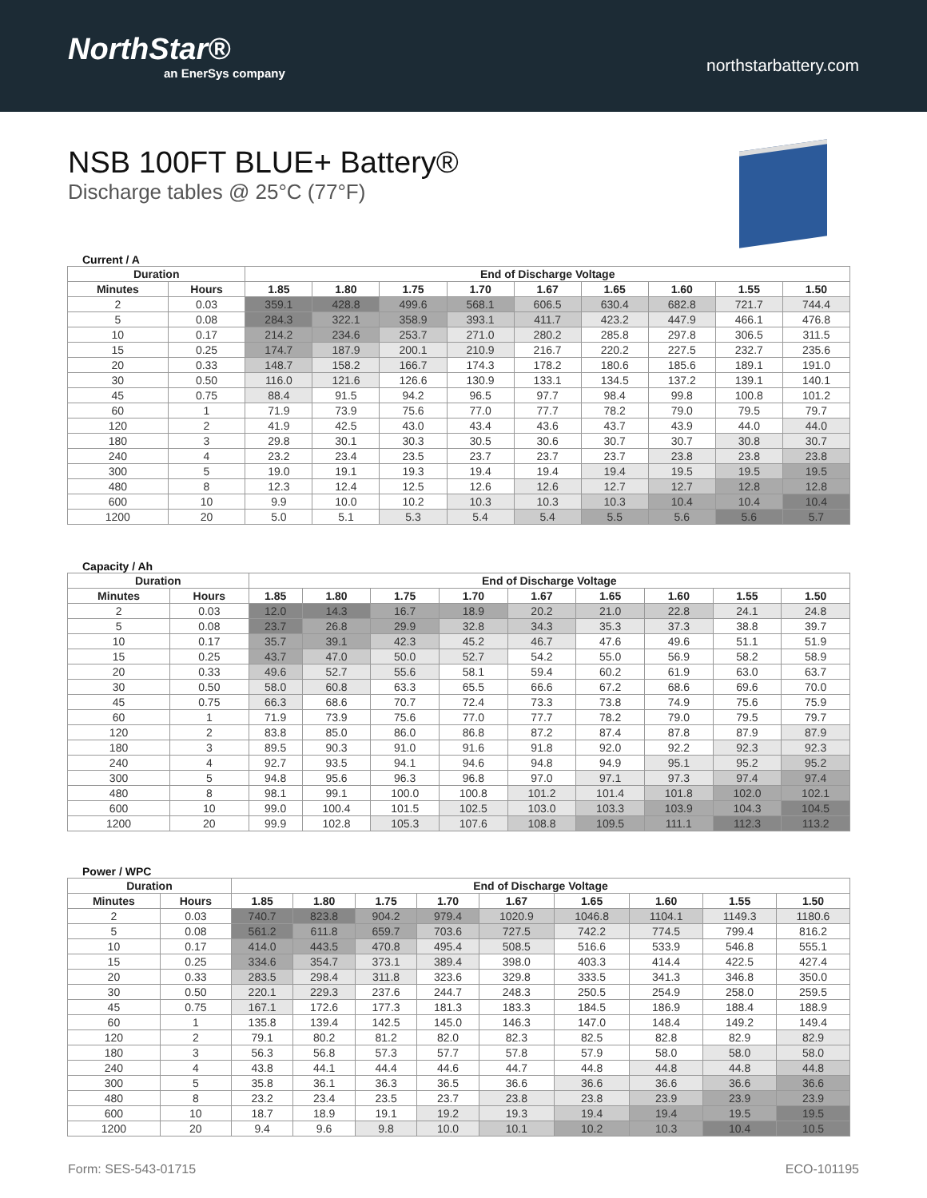NorthStar®
an EnerSys company
northstarbattery.com
NSB 100FT BLUE+ Battery®
Discharge tables @ 25°C (77°F)
Current / A
| Duration | | End of Discharge Voltage | | | | | | | | |
| --- | --- | --- | --- | --- | --- | --- | --- | --- | --- | --- |
| Minutes | Hours | 1.85 | 1.80 | 1.75 | 1.70 | 1.67 | 1.65 | 1.60 | 1.55 | 1.50 |
| 2 | 0.03 | 359.1 | 428.8 | 499.6 | 568.1 | 606.5 | 630.4 | 682.8 | 721.7 | 744.4 |
| 5 | 0.08 | 284.3 | 322.1 | 358.9 | 393.1 | 411.7 | 423.2 | 447.9 | 466.1 | 476.8 |
| 10 | 0.17 | 214.2 | 234.6 | 253.7 | 271.0 | 280.2 | 285.8 | 297.8 | 306.5 | 311.5 |
| 15 | 0.25 | 174.7 | 187.9 | 200.1 | 210.9 | 216.7 | 220.2 | 227.5 | 232.7 | 235.6 |
| 20 | 0.33 | 148.7 | 158.2 | 166.7 | 174.3 | 178.2 | 180.6 | 185.6 | 189.1 | 191.0 |
| 30 | 0.50 | 116.0 | 121.6 | 126.6 | 130.9 | 133.1 | 134.5 | 137.2 | 139.1 | 140.1 |
| 45 | 0.75 | 88.4 | 91.5 | 94.2 | 96.5 | 97.7 | 98.4 | 99.8 | 100.8 | 101.2 |
| 60 | 1 | 71.9 | 73.9 | 75.6 | 77.0 | 77.7 | 78.2 | 79.0 | 79.5 | 79.7 |
| 120 | 2 | 41.9 | 42.5 | 43.0 | 43.4 | 43.6 | 43.7 | 43.9 | 44.0 | 44.0 |
| 180 | 3 | 29.8 | 30.1 | 30.3 | 30.5 | 30.6 | 30.7 | 30.7 | 30.8 | 30.7 |
| 240 | 4 | 23.2 | 23.4 | 23.5 | 23.7 | 23.7 | 23.7 | 23.8 | 23.8 | 23.8 |
| 300 | 5 | 19.0 | 19.1 | 19.3 | 19.4 | 19.4 | 19.4 | 19.5 | 19.5 | 19.5 |
| 480 | 8 | 12.3 | 12.4 | 12.5 | 12.6 | 12.6 | 12.7 | 12.7 | 12.8 | 12.8 |
| 600 | 10 | 9.9 | 10.0 | 10.2 | 10.3 | 10.3 | 10.3 | 10.4 | 10.4 | 10.4 |
| 1200 | 20 | 5.0 | 5.1 | 5.3 | 5.4 | 5.4 | 5.5 | 5.6 | 5.6 | 5.7 |
Capacity / Ah
| Duration | | End of Discharge Voltage | | | | | | | | |
| --- | --- | --- | --- | --- | --- | --- | --- | --- | --- | --- |
| Minutes | Hours | 1.85 | 1.80 | 1.75 | 1.70 | 1.67 | 1.65 | 1.60 | 1.55 | 1.50 |
| 2 | 0.03 | 12.0 | 14.3 | 16.7 | 18.9 | 20.2 | 21.0 | 22.8 | 24.1 | 24.8 |
| 5 | 0.08 | 23.7 | 26.8 | 29.9 | 32.8 | 34.3 | 35.3 | 37.3 | 38.8 | 39.7 |
| 10 | 0.17 | 35.7 | 39.1 | 42.3 | 45.2 | 46.7 | 47.6 | 49.6 | 51.1 | 51.9 |
| 15 | 0.25 | 43.7 | 47.0 | 50.0 | 52.7 | 54.2 | 55.0 | 56.9 | 58.2 | 58.9 |
| 20 | 0.33 | 49.6 | 52.7 | 55.6 | 58.1 | 59.4 | 60.2 | 61.9 | 63.0 | 63.7 |
| 30 | 0.50 | 58.0 | 60.8 | 63.3 | 65.5 | 66.6 | 67.2 | 68.6 | 69.6 | 70.0 |
| 45 | 0.75 | 66.3 | 68.6 | 70.7 | 72.4 | 73.3 | 73.8 | 74.9 | 75.6 | 75.9 |
| 60 | 1 | 71.9 | 73.9 | 75.6 | 77.0 | 77.7 | 78.2 | 79.0 | 79.5 | 79.7 |
| 120 | 2 | 83.8 | 85.0 | 86.0 | 86.8 | 87.2 | 87.4 | 87.8 | 87.9 | 87.9 |
| 180 | 3 | 89.5 | 90.3 | 91.0 | 91.6 | 91.8 | 92.0 | 92.2 | 92.3 | 92.3 |
| 240 | 4 | 92.7 | 93.5 | 94.1 | 94.6 | 94.8 | 94.9 | 95.1 | 95.2 | 95.2 |
| 300 | 5 | 94.8 | 95.6 | 96.3 | 96.8 | 97.0 | 97.1 | 97.3 | 97.4 | 97.4 |
| 480 | 8 | 98.1 | 99.1 | 100.0 | 100.8 | 101.2 | 101.4 | 101.8 | 102.0 | 102.1 |
| 600 | 10 | 99.0 | 100.4 | 101.5 | 102.5 | 103.0 | 103.3 | 103.9 | 104.3 | 104.5 |
| 1200 | 20 | 99.9 | 102.8 | 105.3 | 107.6 | 108.8 | 109.5 | 111.1 | 112.3 | 113.2 |
Power / WPC
| Duration | | End of Discharge Voltage | | | | | | | | |
| --- | --- | --- | --- | --- | --- | --- | --- | --- | --- | --- |
| Minutes | Hours | 1.85 | 1.80 | 1.75 | 1.70 | 1.67 | 1.65 | 1.60 | 1.55 | 1.50 |
| 2 | 0.03 | 740.7 | 823.8 | 904.2 | 979.4 | 1020.9 | 1046.8 | 1104.1 | 1149.3 | 1180.6 |
| 5 | 0.08 | 561.2 | 611.8 | 659.7 | 703.6 | 727.5 | 742.2 | 774.5 | 799.4 | 816.2 |
| 10 | 0.17 | 414.0 | 443.5 | 470.8 | 495.4 | 508.5 | 516.6 | 533.9 | 546.8 | 555.1 |
| 15 | 0.25 | 334.6 | 354.7 | 373.1 | 389.4 | 398.0 | 403.3 | 414.4 | 422.5 | 427.4 |
| 20 | 0.33 | 283.5 | 298.4 | 311.8 | 323.6 | 329.8 | 333.5 | 341.3 | 346.8 | 350.0 |
| 30 | 0.50 | 220.1 | 229.3 | 237.6 | 244.7 | 248.3 | 250.5 | 254.9 | 258.0 | 259.5 |
| 45 | 0.75 | 167.1 | 172.6 | 177.3 | 181.3 | 183.3 | 184.5 | 186.9 | 188.4 | 188.9 |
| 60 | 1 | 135.8 | 139.4 | 142.5 | 145.0 | 146.3 | 147.0 | 148.4 | 149.2 | 149.4 |
| 120 | 2 | 79.1 | 80.2 | 81.2 | 82.0 | 82.3 | 82.5 | 82.8 | 82.9 | 82.9 |
| 180 | 3 | 56.3 | 56.8 | 57.3 | 57.7 | 57.8 | 57.9 | 58.0 | 58.0 | 58.0 |
| 240 | 4 | 43.8 | 44.1 | 44.4 | 44.6 | 44.7 | 44.8 | 44.8 | 44.8 | 44.8 |
| 300 | 5 | 35.8 | 36.1 | 36.3 | 36.5 | 36.6 | 36.6 | 36.6 | 36.6 | 36.6 |
| 480 | 8 | 23.2 | 23.4 | 23.5 | 23.7 | 23.8 | 23.8 | 23.9 | 23.9 | 23.9 |
| 600 | 10 | 18.7 | 18.9 | 19.1 | 19.2 | 19.3 | 19.4 | 19.4 | 19.5 | 19.5 |
| 1200 | 20 | 9.4 | 9.6 | 9.8 | 10.0 | 10.1 | 10.2 | 10.3 | 10.4 | 10.5 |
Form: SES-543-01715 ECO-101195